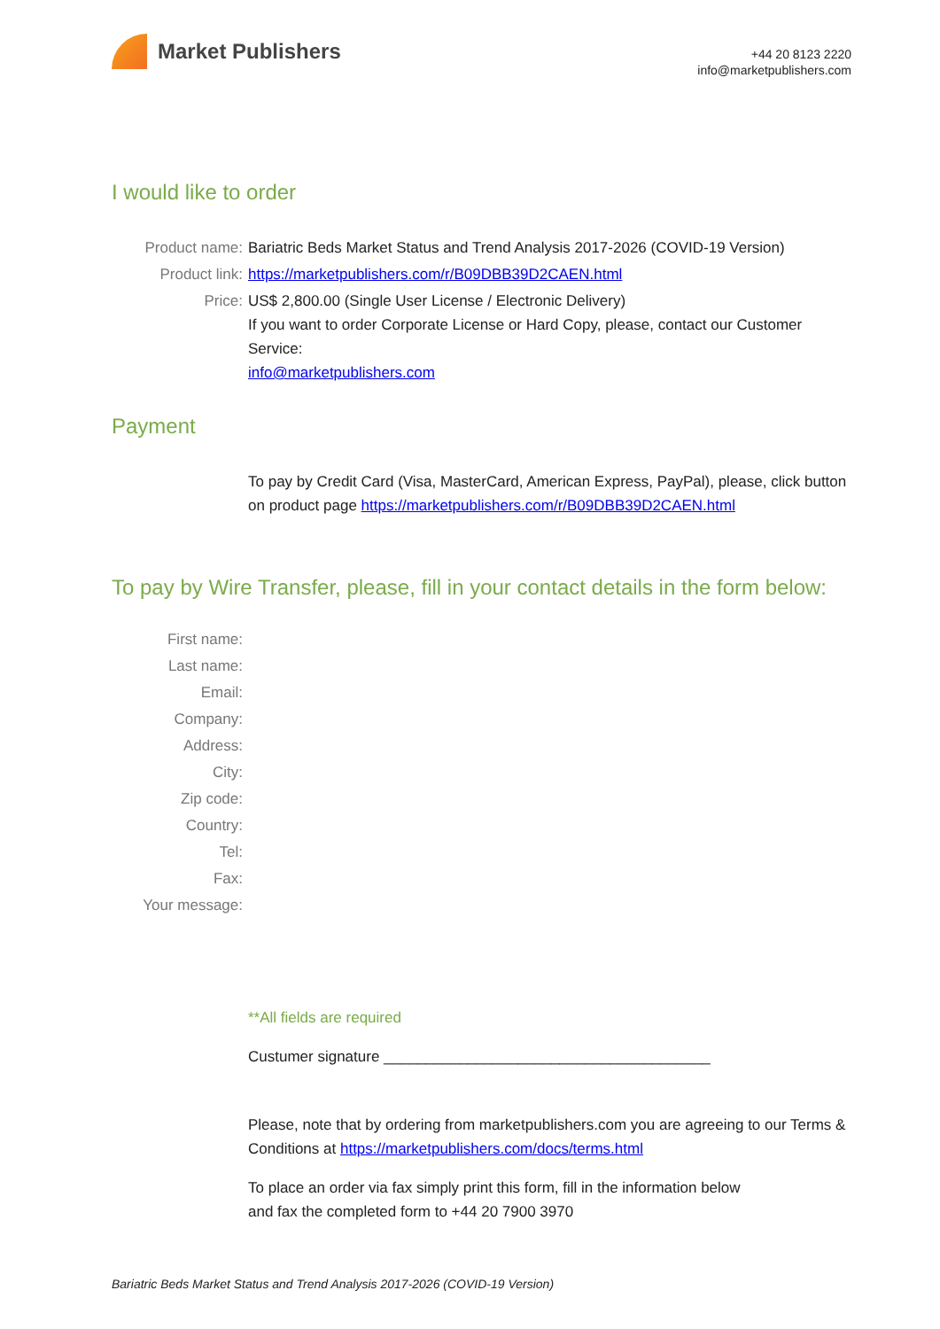Market Publishers
+44 20 8123 2220
info@marketpublishers.com
I would like to order
Product name: Bariatric Beds Market Status and Trend Analysis 2017-2026 (COVID-19 Version)
Product link: https://marketpublishers.com/r/B09DBB39D2CAEN.html
Price: US$ 2,800.00 (Single User License / Electronic Delivery)
If you want to order Corporate License or Hard Copy, please, contact our Customer Service:
info@marketpublishers.com
Payment
To pay by Credit Card (Visa, MasterCard, American Express, PayPal), please, click button on product page https://marketpublishers.com/r/B09DBB39D2CAEN.html
To pay by Wire Transfer, please, fill in your contact details in the form below:
First name:
Last name:
Email:
Company:
Address:
City:
Zip code:
Country:
Tel:
Fax:
Your message:
**All fields are required
Custumer signature _______________________________________
Please, note that by ordering from marketpublishers.com you are agreeing to our Terms & Conditions at https://marketpublishers.com/docs/terms.html
To place an order via fax simply print this form, fill in the information below
and fax the completed form to +44 20 7900 3970
Bariatric Beds Market Status and Trend Analysis 2017-2026 (COVID-19 Version)